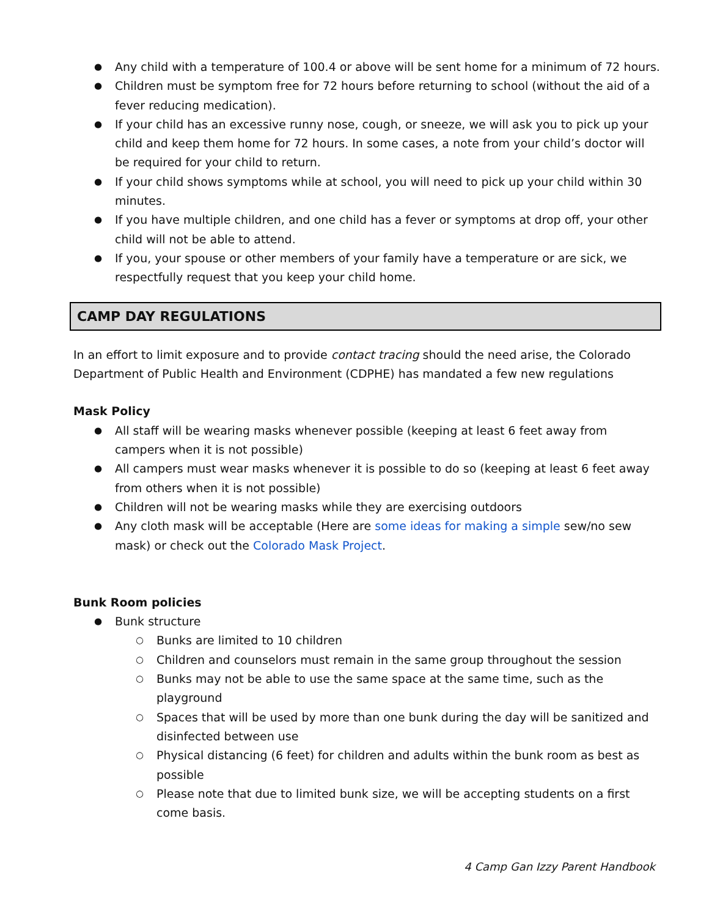Any child with a temperature of 100.4 or above will be sent home for a minimum of 72 hours.
Children must be symptom free for 72 hours before returning to school (without the aid of a fever reducing medication).
If your child has an excessive runny nose, cough, or sneeze, we will ask you to pick up your child and keep them home for 72 hours. In some cases, a note from your child’s doctor will be required for your child to return.
If your child shows symptoms while at school, you will need to pick up your child within 30 minutes.
If you have multiple children, and one child has a fever or symptoms at drop off, your other child will not be able to attend.
If you, your spouse or other members of your family have a temperature or are sick, we respectfully request that you keep your child home.
CAMP DAY REGULATIONS
In an effort to limit exposure and to provide contact tracing should the need arise, the Colorado Department of Public Health and Environment (CDPHE) has mandated a few new regulations
Mask Policy
All staff will be wearing masks whenever possible (keeping at least 6 feet away from campers when it is not possible)
All campers must wear masks whenever it is possible to do so (keeping at least 6 feet away from others when it is not possible)
Children will not be wearing masks while they are exercising outdoors
Any cloth mask will be acceptable (Here are some ideas for making a simple sew/no sew mask) or check out the Colorado Mask Project.
Bunk Room policies
Bunk structure
Bunks are limited to 10 children
Children and counselors must remain in the same group throughout the session
Bunks may not be able to use the same space at the same time, such as the playground
Spaces that will be used by more than one bunk during the day will be sanitized and disinfected between use
Physical distancing (6 feet) for children and adults within the bunk room as best as possible
Please note that due to limited bunk size, we will be accepting students on a first come basis.
4 Camp Gan Izzy Parent Handbook